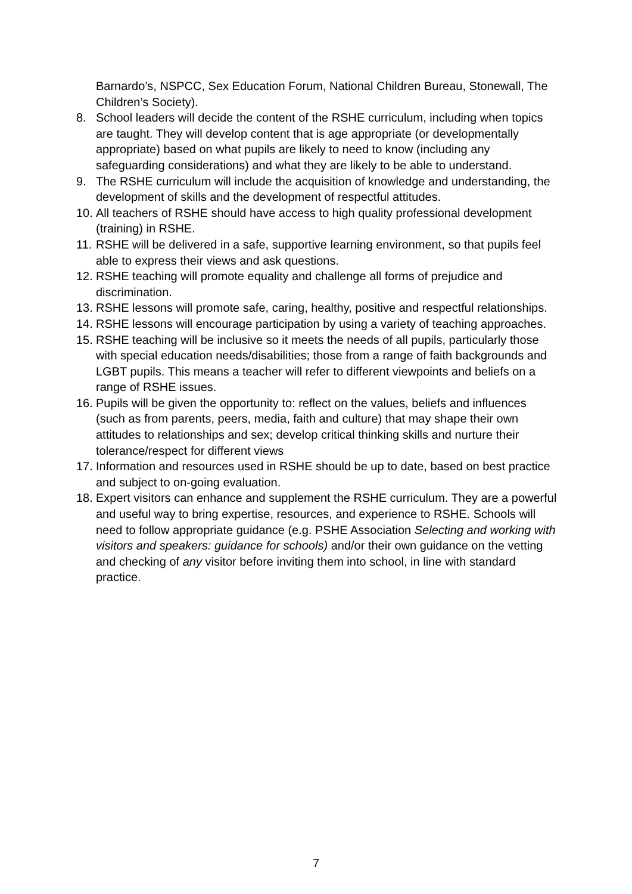Barnardo’s, NSPCC, Sex Education Forum, National Children Bureau, Stonewall, The Children’s Society).
8. School leaders will decide the content of the RSHE curriculum, including when topics are taught. They will develop content that is age appropriate (or developmentally appropriate) based on what pupils are likely to need to know (including any safeguarding considerations) and what they are likely to be able to understand.
9. The RSHE curriculum will include the acquisition of knowledge and understanding, the development of skills and the development of respectful attitudes.
10. All teachers of RSHE should have access to high quality professional development (training) in RSHE.
11. RSHE will be delivered in a safe, supportive learning environment, so that pupils feel able to express their views and ask questions.
12. RSHE teaching will promote equality and challenge all forms of prejudice and discrimination.
13. RSHE lessons will promote safe, caring, healthy, positive and respectful relationships.
14. RSHE lessons will encourage participation by using a variety of teaching approaches.
15. RSHE teaching will be inclusive so it meets the needs of all pupils, particularly those with special education needs/disabilities; those from a range of faith backgrounds and LGBT pupils. This means a teacher will refer to different viewpoints and beliefs on a range of RSHE issues.
16. Pupils will be given the opportunity to: reflect on the values, beliefs and influences (such as from parents, peers, media, faith and culture) that may shape their own attitudes to relationships and sex; develop critical thinking skills and nurture their tolerance/respect for different views
17. Information and resources used in RSHE should be up to date, based on best practice and subject to on-going evaluation.
18. Expert visitors can enhance and supplement the RSHE curriculum. They are a powerful and useful way to bring expertise, resources, and experience to RSHE. Schools will need to follow appropriate guidance (e.g. PSHE Association Selecting and working with visitors and speakers: guidance for schools) and/or their own guidance on the vetting and checking of any visitor before inviting them into school, in line with standard practice.
7